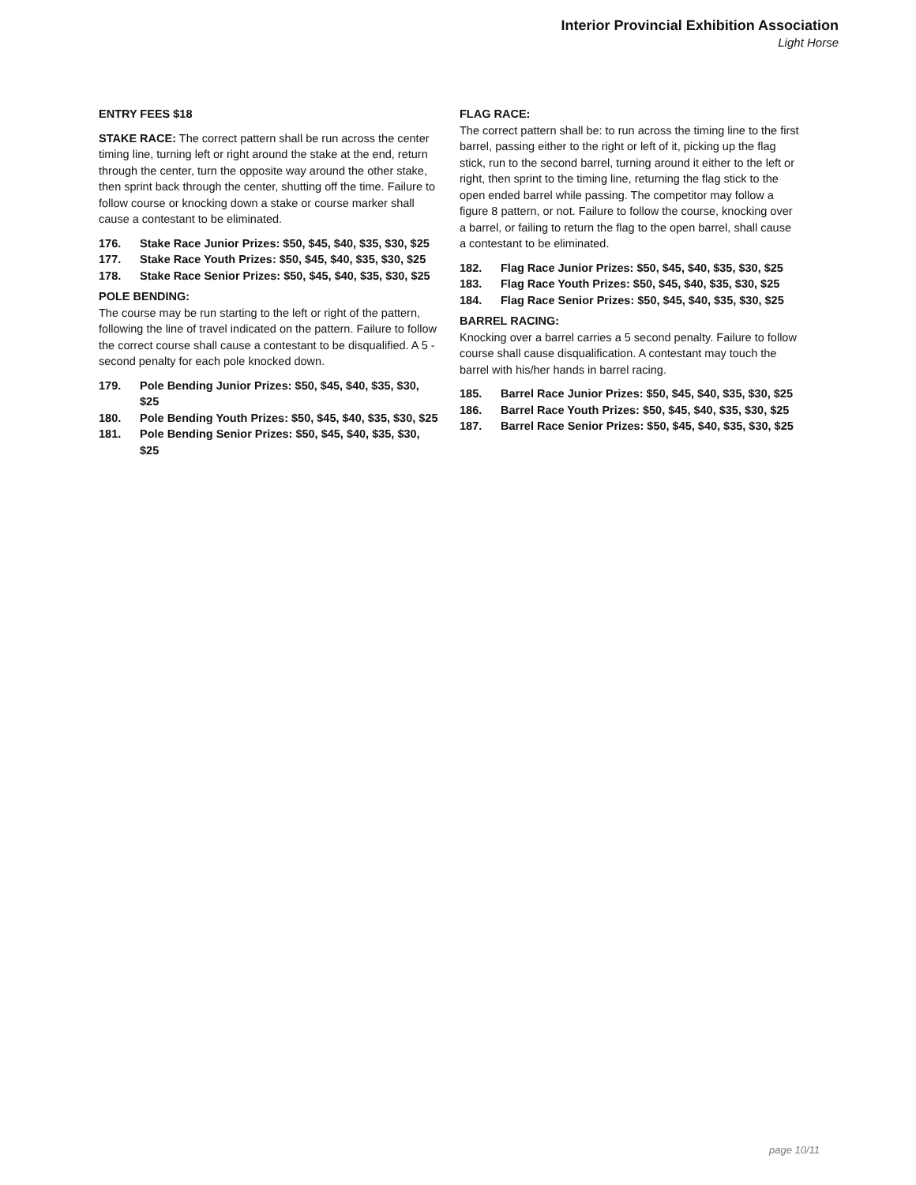Interior Provincial Exhibition Association
Light Horse
ENTRY FEES $18
STAKE RACE: The correct pattern shall be run across the center timing line, turning left or right around the stake at the end, return through the center, turn the opposite way around the other stake, then sprint back through the center, shutting off the time. Failure to follow course or knocking down a stake or course marker shall cause a contestant to be eliminated.
176. Stake Race Junior Prizes: $50, $45, $40, $35, $30, $25
177. Stake Race Youth Prizes: $50, $45, $40, $35, $30, $25
178. Stake Race Senior Prizes: $50, $45, $40, $35, $30, $25
POLE BENDING:
The course may be run starting to the left or right of the pattern, following the line of travel indicated on the pattern. Failure to follow the correct course shall cause a contestant to be disqualified. A 5 - second penalty for each pole knocked down.
179. Pole Bending Junior Prizes: $50, $45, $40, $35, $30, $25
180. Pole Bending Youth Prizes: $50, $45, $40, $35, $30, $25
181. Pole Bending Senior Prizes: $50, $45, $40, $35, $30, $25
FLAG RACE:
The correct pattern shall be: to run across the timing line to the first barrel, passing either to the right or left of it, picking up the flag stick, run to the second barrel, turning around it either to the left or right, then sprint to the timing line, returning the flag stick to the open ended barrel while passing. The competitor may follow a figure 8 pattern, or not. Failure to follow the course, knocking over a barrel, or failing to return the flag to the open barrel, shall cause a contestant to be eliminated.
182. Flag Race Junior Prizes: $50, $45, $40, $35, $30, $25
183. Flag Race Youth Prizes: $50, $45, $40, $35, $30, $25
184. Flag Race Senior Prizes: $50, $45, $40, $35, $30, $25
BARREL RACING:
Knocking over a barrel carries a 5 second penalty. Failure to follow course shall cause disqualification. A contestant may touch the barrel with his/her hands in barrel racing.
185. Barrel Race Junior Prizes: $50, $45, $40, $35, $30, $25
186. Barrel Race Youth Prizes: $50, $45, $40, $35, $30, $25
187. Barrel Race Senior Prizes: $50, $45, $40, $35, $30, $25
page 10/11